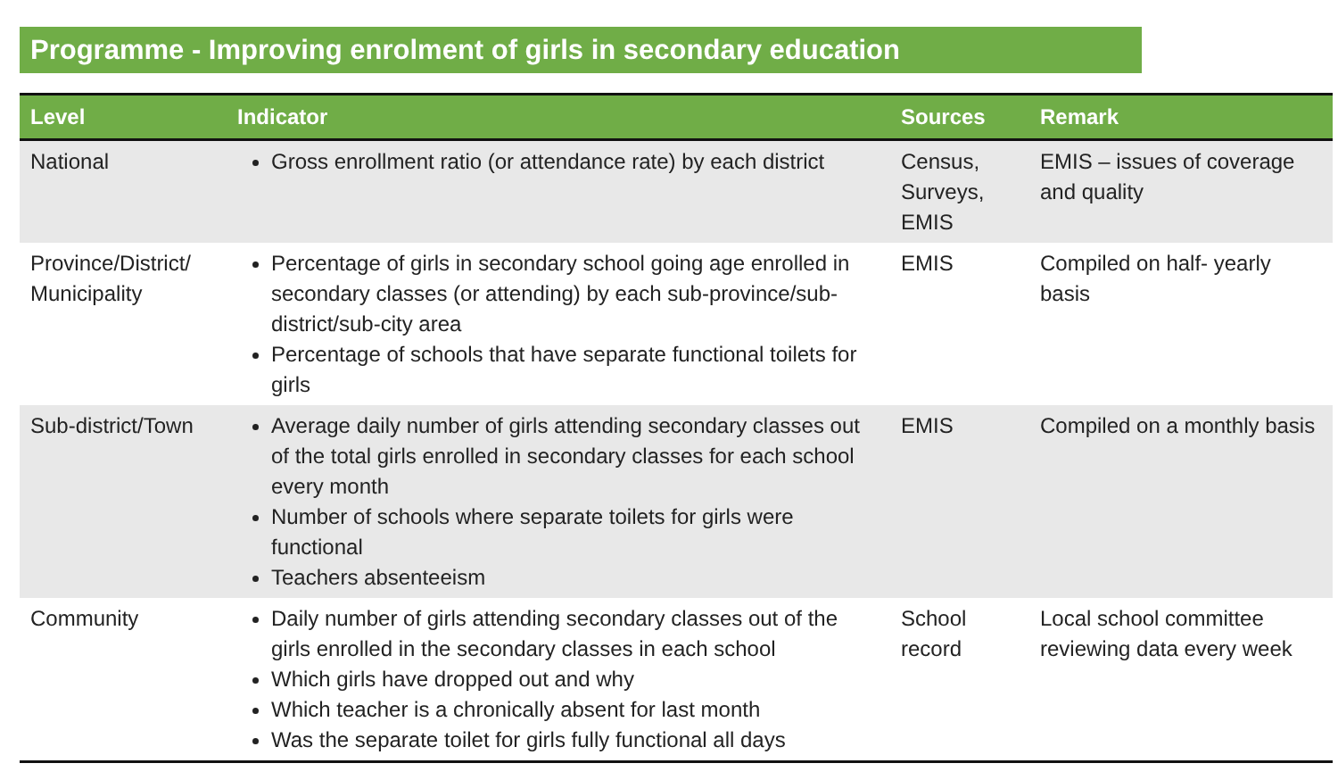Programme - Improving enrolment of girls in secondary education
| Level | Indicator | Sources | Remark |
| --- | --- | --- | --- |
| National | Gross enrollment ratio (or attendance rate) by each district | Census, Surveys, EMIS | EMIS – issues of coverage and quality |
| Province/District/ Municipality | Percentage of girls in secondary school going age enrolled in secondary classes (or attending) by each sub-province/sub-district/sub-city area Percentage of schools that have separate functional toilets for girls | EMIS | Compiled on half- yearly basis |
| Sub-district/Town | Average daily number of girls attending secondary classes out of the total girls enrolled in secondary classes for each school every month Number of schools where separate toilets for girls were functional Teachers absenteeism | EMIS | Compiled on a monthly basis |
| Community | Daily number of girls attending secondary classes out of the girls enrolled in the secondary classes in each school Which girls have dropped out and why Which teacher is a chronically absent for last month Was the separate toilet for girls fully functional all days | School record | Local school committee reviewing data every week |